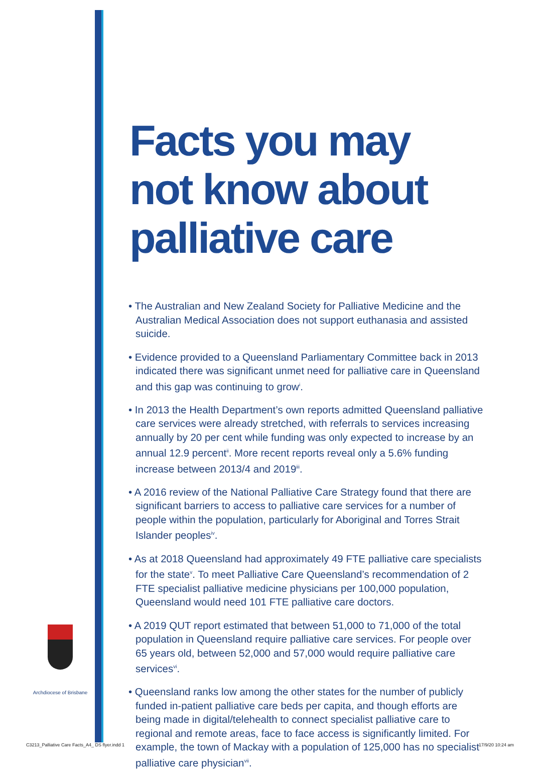Facts you may
not know about
palliative care
• The Australian and New Zealand Society for Palliative Medicine and the Australian Medical Association does not support euthanasia and assisted suicide.
• Evidence provided to a Queensland Parliamentary Committee back in 2013 indicated there was significant unmet need for palliative care in Queensland and this gap was continuing to grow<sup>i</sup>.
• In 2013 the Health Department’s own reports admitted Queensland palliative care services were already stretched, with referrals to services increasing annually by 20 per cent while funding was only expected to increase by an annual 12.9 percent<sup>ii</sup>. More recent reports reveal only a 5.6% funding increase between 2013/4 and 2019<sup>iii</sup>.
• A 2016 review of the National Palliative Care Strategy found that there are significant barriers to access to palliative care services for a number of people within the population, particularly for Aboriginal and Torres Strait Islander peoples<sup>iv</sup>.
• As at 2018 Queensland had approximately 49 FTE palliative care specialists for the state<sup>v</sup>. To meet Palliative Care Queensland’s recommendation of 2 FTE specialist palliative medicine physicians per 100,000 population, Queensland would need 101 FTE palliative care doctors.
• A 2019 QUT report estimated that between 51,000 to 71,000 of the total population in Queensland require palliative care services. For people over 65 years old, between 52,000 and 57,000 would require palliative care services<sup>vi</sup>.
• Queensland ranks low among the other states for the number of publicly funded in-patient palliative care beds per capita, and though efforts are being made in digital/telehealth to connect specialist palliative care to regional and remote areas, face to face access is significantly limited. For example, the town of Mackay with a population of 125,000 has no specialist palliative care physician<sup>vii</sup>.
Archdiocese of Brisbane
C3213_Palliative Care Facts_A4_ DS flyer.indd 1
17/9/20 10:24 am